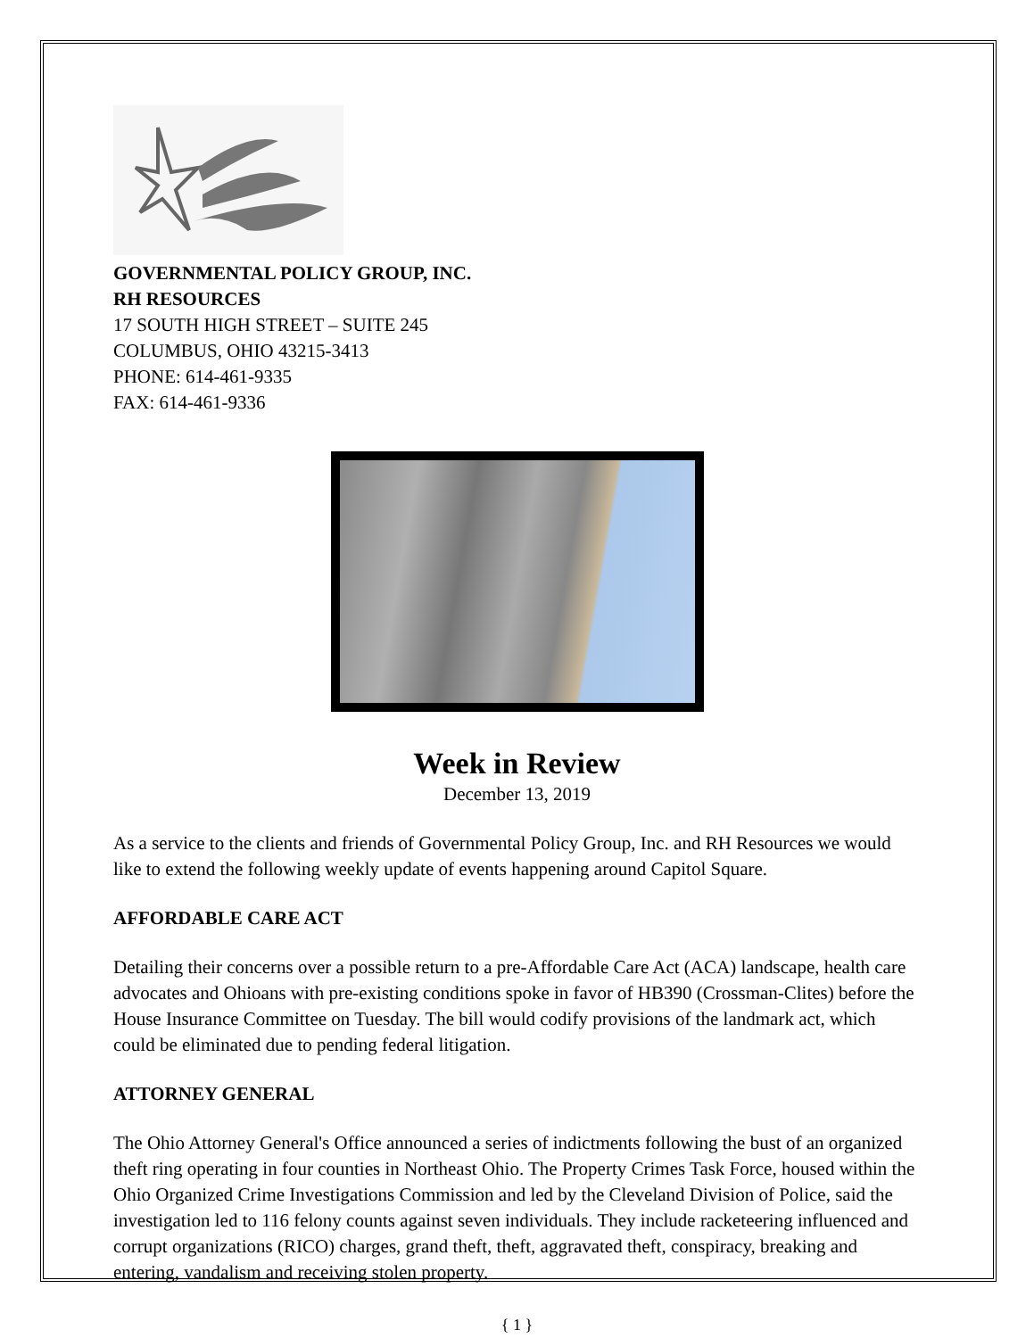GOVERNMENTAL POLICY GROUP, INC.
RH RESOURCES
17 SOUTH HIGH STREET – SUITE 245
COLUMBUS, OHIO 43215-3413
PHONE: 614-461-9335
FAX: 614-461-9336
Week in Review
December 13, 2019
As a service to the clients and friends of Governmental Policy Group, Inc. and RH Resources we would like to extend the following weekly update of events happening around Capitol Square.
AFFORDABLE CARE ACT
Detailing their concerns over a possible return to a pre-Affordable Care Act (ACA) landscape, health care advocates and Ohioans with pre-existing conditions spoke in favor of HB390 (Crossman-Clites) before the House Insurance Committee on Tuesday. The bill would codify provisions of the landmark act, which could be eliminated due to pending federal litigation.
ATTORNEY GENERAL
The Ohio Attorney General's Office announced a series of indictments following the bust of an organized theft ring operating in four counties in Northeast Ohio. The Property Crimes Task Force, housed within the Ohio Organized Crime Investigations Commission and led by the Cleveland Division of Police, said the investigation led to 116 felony counts against seven individuals. They include racketeering influenced and corrupt organizations (RICO) charges, grand theft, theft, aggravated theft, conspiracy, breaking and entering, vandalism and receiving stolen property.
{ 1 }